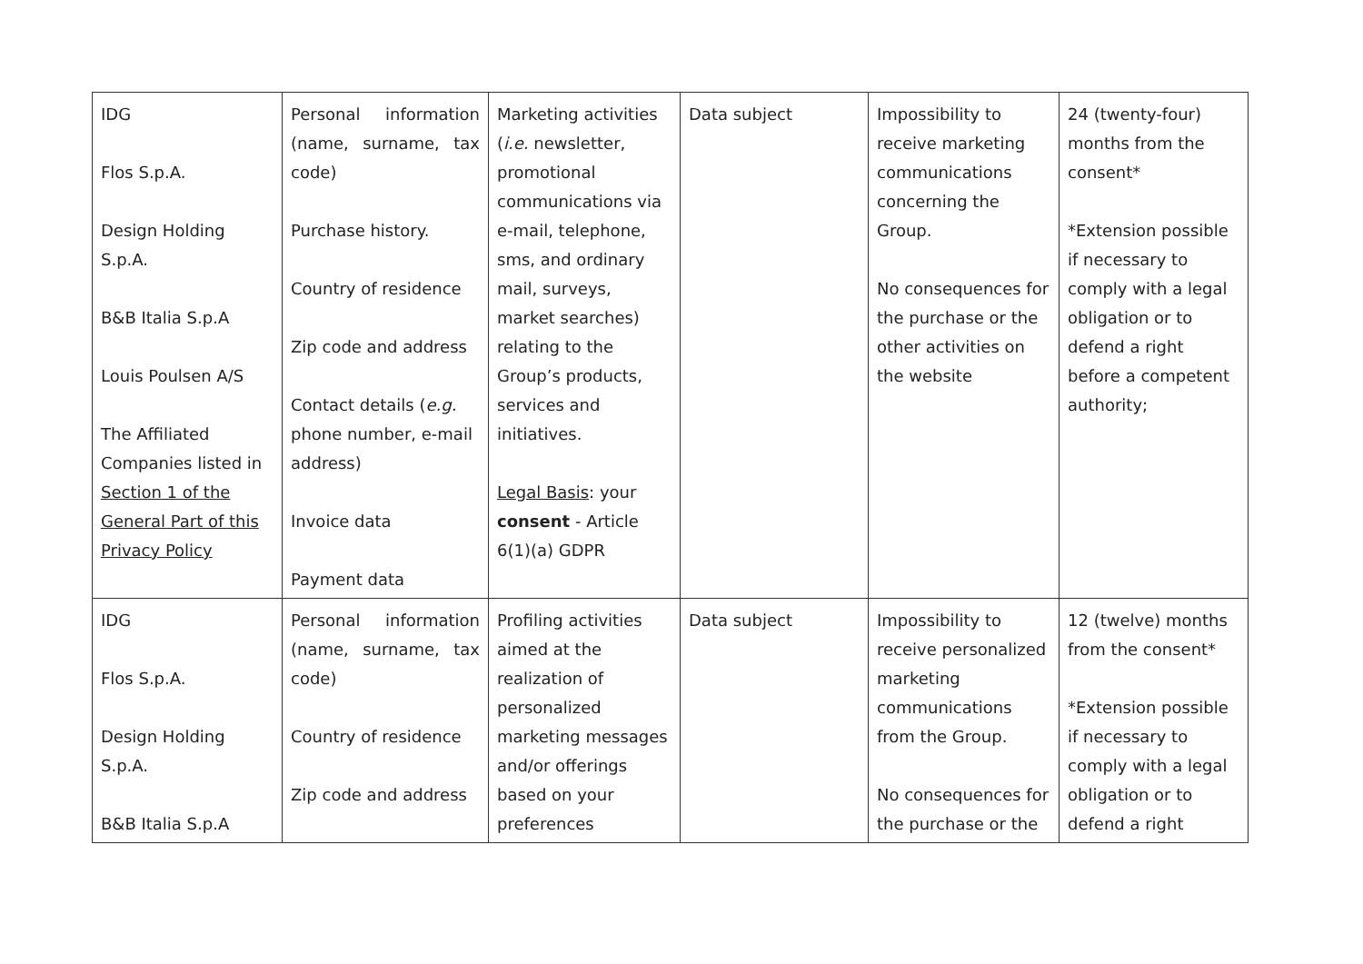| IDG Flos S.p.A. Design Holding S.p.A. B&B Italia S.p.A Louis Poulsen A/S The Affiliated Companies listed in Section 1 of the General Part of this Privacy Policy | Personal information (name, surname, tax code) Purchase history. Country of residence Zip code and address Contact details ( e.g. phone number, e-mail address) Invoice data Payment data | Marketing activities ( i.e. newsletter, promotional communications via e-mail, telephone, sms, and ordinary mail, surveys, market searches) relating to the Group’s products, services and initiatives. Legal Basis : your consent - Article 6(1)(a) GDPR | Data subject | Impossibility to receive marketing communications concerning the Group. No consequences for the purchase or the other activities on the website | 24 (twenty-four) months from the consent* *Extension possible if necessary to comply with a legal obligation or to defend a right before a competent authority; |
| IDG Flos S.p.A. Design Holding S.p.A. B&B Italia S.p.A | Personal information (name, surname, tax code) Country of residence Zip code and address | Profiling activities aimed at the realization of personalized marketing messages and/or offerings based on your preferences | Data subject | Impossibility to receive personalized marketing communications from the Group. No consequences for the purchase or the | 12 (twelve) months from the consent* *Extension possible if necessary to comply with a legal obligation or to defend a right |